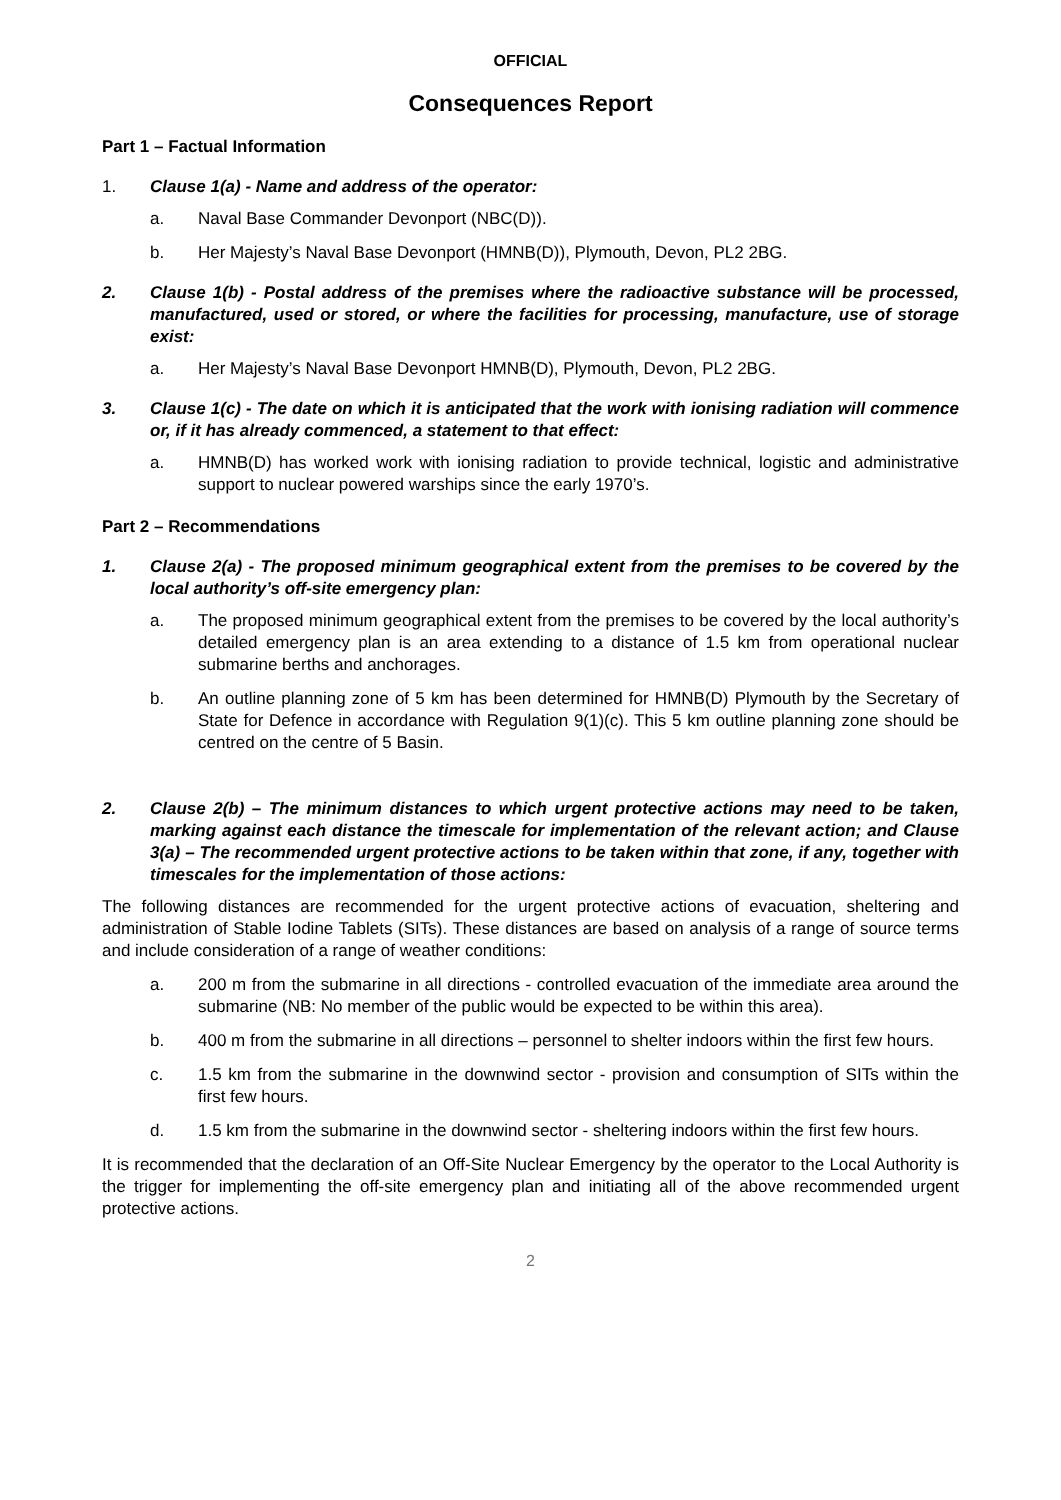OFFICIAL
Consequences Report
Part 1 – Factual Information
1. Clause 1(a) - Name and address of the operator:
a. Naval Base Commander Devonport (NBC(D)).
b. Her Majesty’s Naval Base Devonport (HMNB(D)), Plymouth, Devon, PL2 2BG.
2. Clause 1(b) - Postal address of the premises where the radioactive substance will be processed, manufactured, used or stored, or where the facilities for processing, manufacture, use of storage exist:
a. Her Majesty’s Naval Base Devonport HMNB(D), Plymouth, Devon, PL2 2BG.
3. Clause 1(c) - The date on which it is anticipated that the work with ionising radiation will commence or, if it has already commenced, a statement to that effect:
a. HMNB(D) has worked work with ionising radiation to provide technical, logistic and administrative support to nuclear powered warships since the early 1970’s.
Part 2 – Recommendations
1. Clause 2(a) - The proposed minimum geographical extent from the premises to be covered by the local authority’s off-site emergency plan:
a. The proposed minimum geographical extent from the premises to be covered by the local authority’s detailed emergency plan is an area extending to a distance of 1.5 km from operational nuclear submarine berths and anchorages.
b. An outline planning zone of 5 km has been determined for HMNB(D) Plymouth by the Secretary of State for Defence in accordance with Regulation 9(1)(c). This 5 km outline planning zone should be centred on the centre of 5 Basin.
2. Clause 2(b) – The minimum distances to which urgent protective actions may need to be taken, marking against each distance the timescale for implementation of the relevant action; and Clause 3(a) – The recommended urgent protective actions to be taken within that zone, if any, together with timescales for the implementation of those actions:
The following distances are recommended for the urgent protective actions of evacuation, sheltering and administration of Stable Iodine Tablets (SITs). These distances are based on analysis of a range of source terms and include consideration of a range of weather conditions:
a. 200 m from the submarine in all directions - controlled evacuation of the immediate area around the submarine (NB: No member of the public would be expected to be within this area).
b. 400 m from the submarine in all directions – personnel to shelter indoors within the first few hours.
c. 1.5 km from the submarine in the downwind sector - provision and consumption of SITs within the first few hours.
d. 1.5 km from the submarine in the downwind sector - sheltering indoors within the first few hours.
It is recommended that the declaration of an Off-Site Nuclear Emergency by the operator to the Local Authority is the trigger for implementing the off-site emergency plan and initiating all of the above recommended urgent protective actions.
2